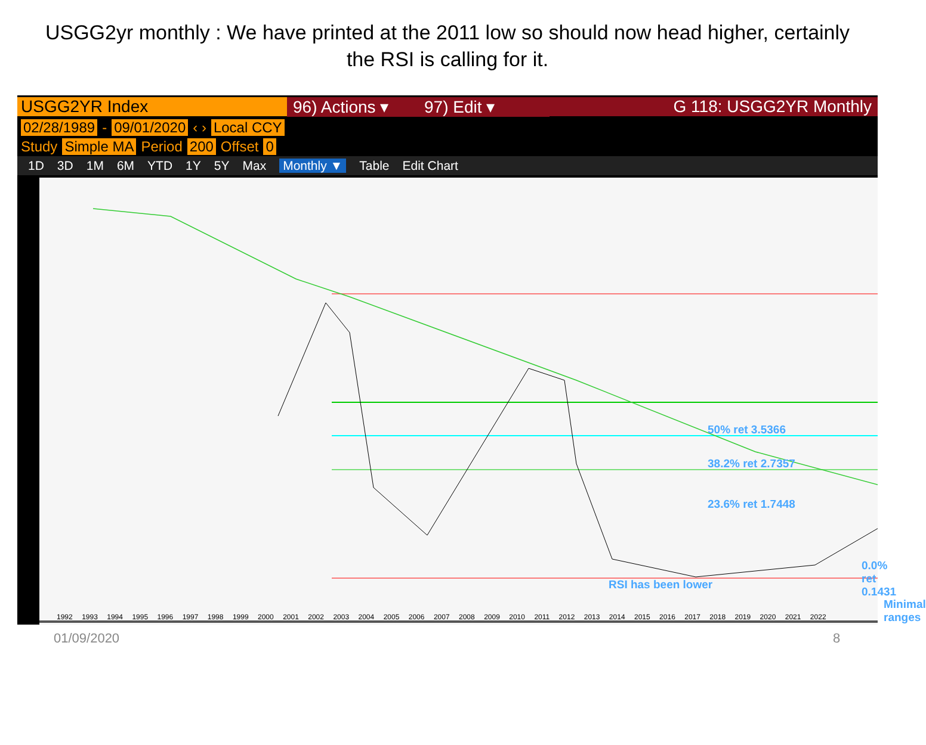USGG2yr monthly : We have printed at the 2011 low so should now head higher, certainly the RSI is calling for it.
USGG2YR Index 96) Actions ▾ 97) Edit ▾ G 118: USGG2YR Monthly
02/28/1989 - 09/01/2020 ‹ › Local CCY
Study Simple MA Period 200 Offset 0
1D 3D 1M 6M YTD 1Y 5Y Max Monthly ▼ Table Edit Chart
50% ret 3.5366
38.2% ret 2.7357
23.6% ret 1.7448
0.0% ret 0.1431
Minimal ranges
RSI has been lower
1992 1993 1994 1995 1996 1997 1998 1999 2000 2001 2002 2003 2004 2005 2006 2007 2008 2009 2010 2011 2012 2013 2014 2015 2016 2017 2018 2019 2020 2021 2022
01/09/2020 8